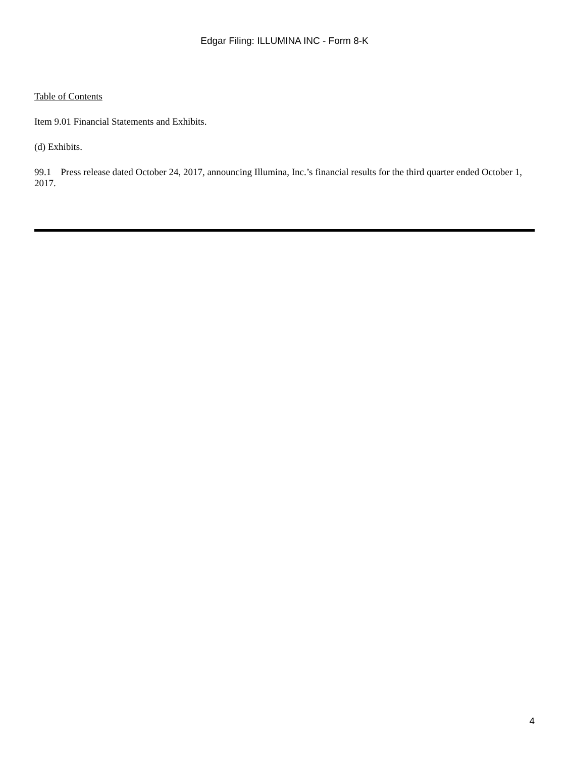Edgar Filing: ILLUMINA INC - Form 8-K
Table of Contents
Item 9.01 Financial Statements and Exhibits.
(d) Exhibits.
99.1 Press release dated October 24, 2017, announcing Illumina, Inc.’s financial results for the third quarter ended October 1, 2017.
4